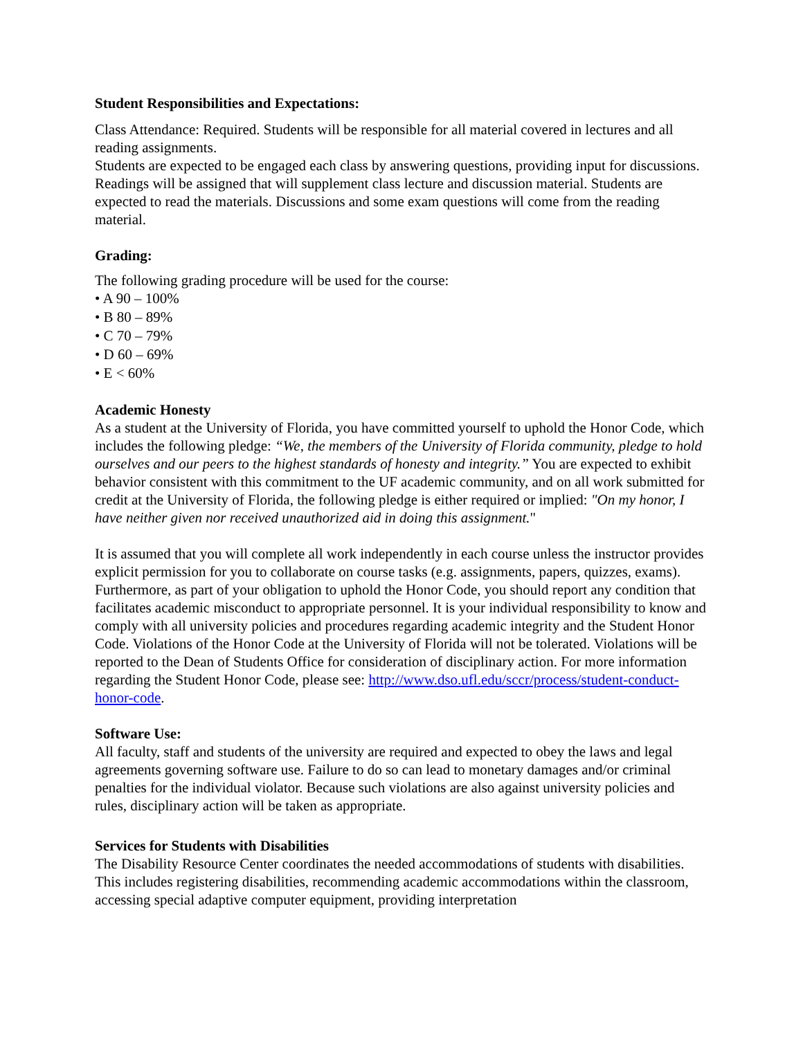Student Responsibilities and Expectations:
Class Attendance: Required. Students will be responsible for all material covered in lectures and all reading assignments.
Students are expected to be engaged each class by answering questions, providing input for discussions.
Readings will be assigned that will supplement class lecture and discussion material. Students are expected to read the materials. Discussions and some exam questions will come from the reading material.
Grading:
The following grading procedure will be used for the course:
• A 90 – 100%
• B 80 – 89%
• C 70 – 79%
• D 60 – 69%
• E < 60%
Academic Honesty
As a student at the University of Florida, you have committed yourself to uphold the Honor Code, which includes the following pledge: “We, the members of the University of Florida community, pledge to hold ourselves and our peers to the highest standards of honesty and integrity.” You are expected to exhibit behavior consistent with this commitment to the UF academic community, and on all work submitted for credit at the University of Florida, the following pledge is either required or implied: "On my honor, I have neither given nor received unauthorized aid in doing this assignment."
It is assumed that you will complete all work independently in each course unless the instructor provides explicit permission for you to collaborate on course tasks (e.g. assignments, papers, quizzes, exams). Furthermore, as part of your obligation to uphold the Honor Code, you should report any condition that facilitates academic misconduct to appropriate personnel. It is your individual responsibility to know and comply with all university policies and procedures regarding academic integrity and the Student Honor Code. Violations of the Honor Code at the University of Florida will not be tolerated. Violations will be reported to the Dean of Students Office for consideration of disciplinary action. For more information regarding the Student Honor Code, please see: http://www.dso.ufl.edu/sccr/process/student-conduct-honor-code.
Software Use:
All faculty, staff and students of the university are required and expected to obey the laws and legal agreements governing software use. Failure to do so can lead to monetary damages and/or criminal penalties for the individual violator. Because such violations are also against university policies and rules, disciplinary action will be taken as appropriate.
Services for Students with Disabilities
The Disability Resource Center coordinates the needed accommodations of students with disabilities. This includes registering disabilities, recommending academic accommodations within the classroom, accessing special adaptive computer equipment, providing interpretation